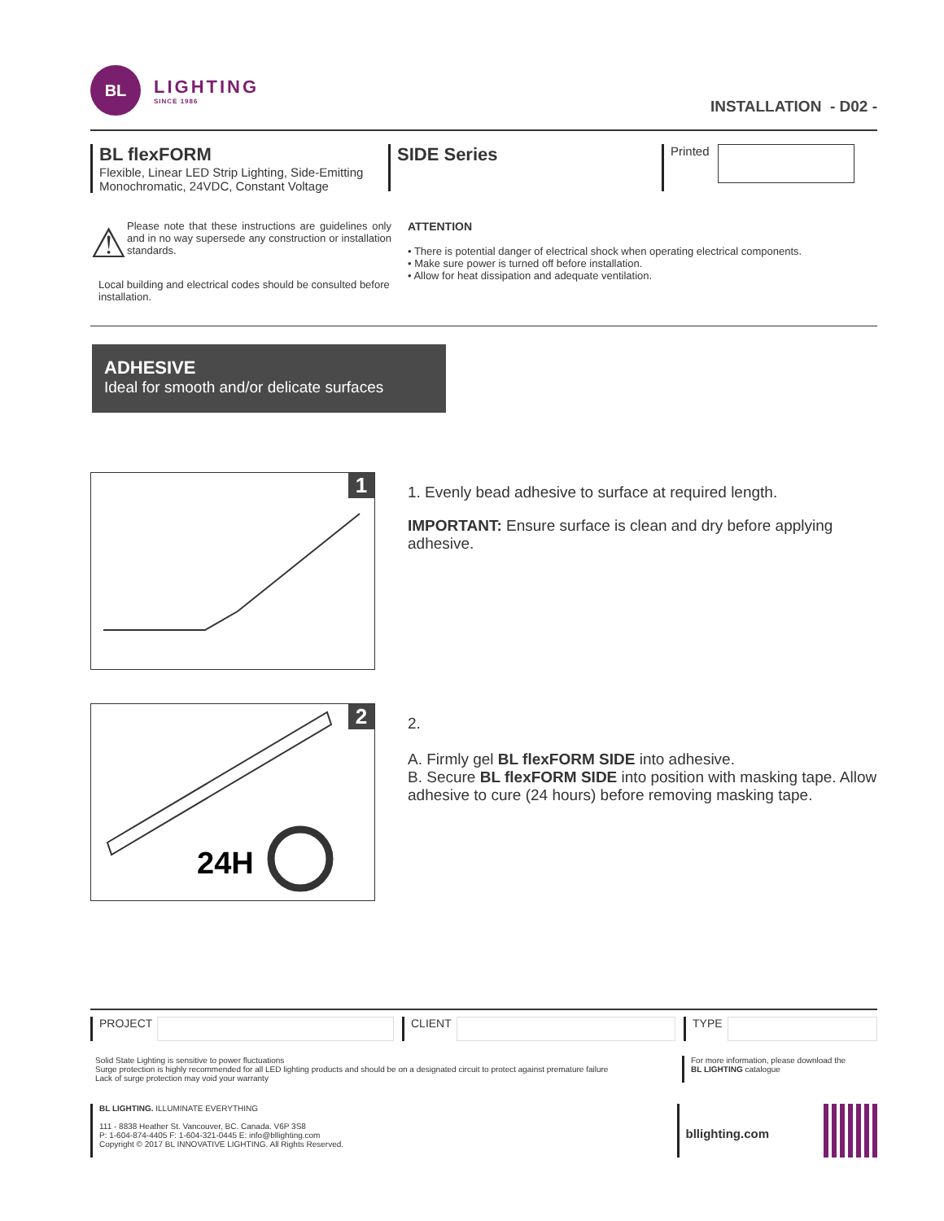BL
LIGHTING
SINCE 1986
INSTALLATION - D02 -
BL flexFORM
Flexible, Linear LED Strip Lighting, Side-Emitting Monochromatic, 24VDC, Constant Voltage
SIDE Series
Printed
⚠
Please note that these instructions are guidelines only and in no way supersede any construction or installation standards.
Local building and electrical codes should be consulted before installation.
ATTENTION
• There is potential danger of electrical shock when operating electrical components.
• Make sure power is turned off before installation.
• Allow for heat dissipation and adequate ventilation.
ADHESIVE
Ideal for smooth and/or delicate surfaces
1
1. Evenly bead adhesive to surface at required length.
IMPORTANT: Ensure surface is clean and dry before applying adhesive.
2
24H
2.
A. Firmly gel BL flexFORM SIDE into adhesive.
B. Secure BL flexFORM SIDE into position with masking tape. Allow adhesive to cure (24 hours) before removing masking tape.
PROJECT CLIENT TYPE
Solid State Lighting is sensitive to power fluctuations
Surge protection is highly recommended for all LED lighting products and should be on a designated circuit to protect against premature failure
Lack of surge protection may void your warranty
For more information, please download the
BL LIGHTING catalogue
BL LIGHTING. ILLUMINATE EVERYTHING
111 - 8838 Heather St. Vancouver, BC. Canada. V6P 3S8
P: 1-604-874-4405 F: 1-604-321-0445 E: info@bllighting.com
Copyright © 2017 BL INNOVATIVE LIGHTING. All Rights Reserved.
bllighting.com